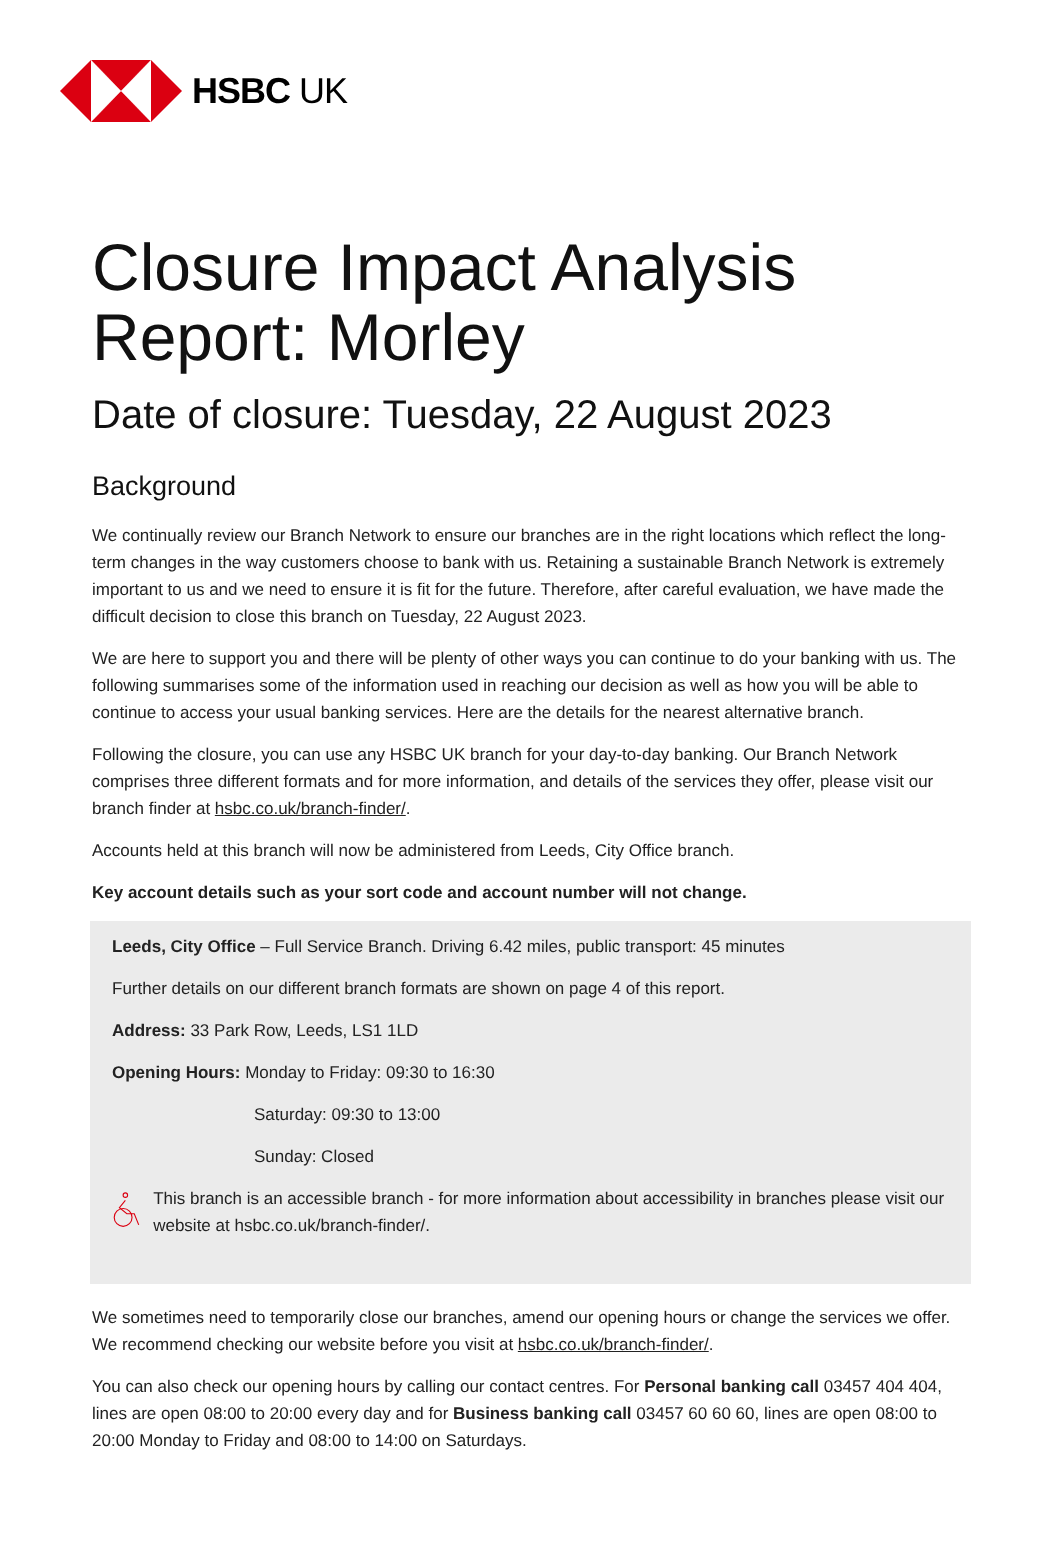HSBC UK
Closure Impact Analysis Report: Morley
Date of closure: Tuesday, 22 August 2023
Background
We continually review our Branch Network to ensure our branches are in the right locations which reflect the long-term changes in the way customers choose to bank with us. Retaining a sustainable Branch Network is extremely important to us and we need to ensure it is fit for the future. Therefore, after careful evaluation, we have made the difficult decision to close this branch on Tuesday, 22 August 2023.
We are here to support you and there will be plenty of other ways you can continue to do your banking with us. The following summarises some of the information used in reaching our decision as well as how you will be able to continue to access your usual banking services. Here are the details for the nearest alternative branch.
Following the closure, you can use any HSBC UK branch for your day-to-day banking. Our Branch Network comprises three different formats and for more information, and details of the services they offer, please visit our branch finder at hsbc.co.uk/branch-finder/.
Accounts held at this branch will now be administered from Leeds, City Office branch.
Key account details such as your sort code and account number will not change.
Leeds, City Office – Full Service Branch. Driving 6.42 miles, public transport: 45 minutes
Further details on our different branch formats are shown on page 4 of this report.
Address: 33 Park Row, Leeds, LS1 1LD
Opening Hours: Monday to Friday: 09:30 to 16:30
Saturday: 09:30 to 13:00
Sunday: Closed
This branch is an accessible branch - for more information about accessibility in branches please visit our website at hsbc.co.uk/branch-finder/.
We sometimes need to temporarily close our branches, amend our opening hours or change the services we offer. We recommend checking our website before you visit at hsbc.co.uk/branch-finder/.
You can also check our opening hours by calling our contact centres. For Personal banking call 03457 404 404, lines are open 08:00 to 20:00 every day and for Business banking call 03457 60 60 60, lines are open 08:00 to 20:00 Monday to Friday and 08:00 to 14:00 on Saturdays.